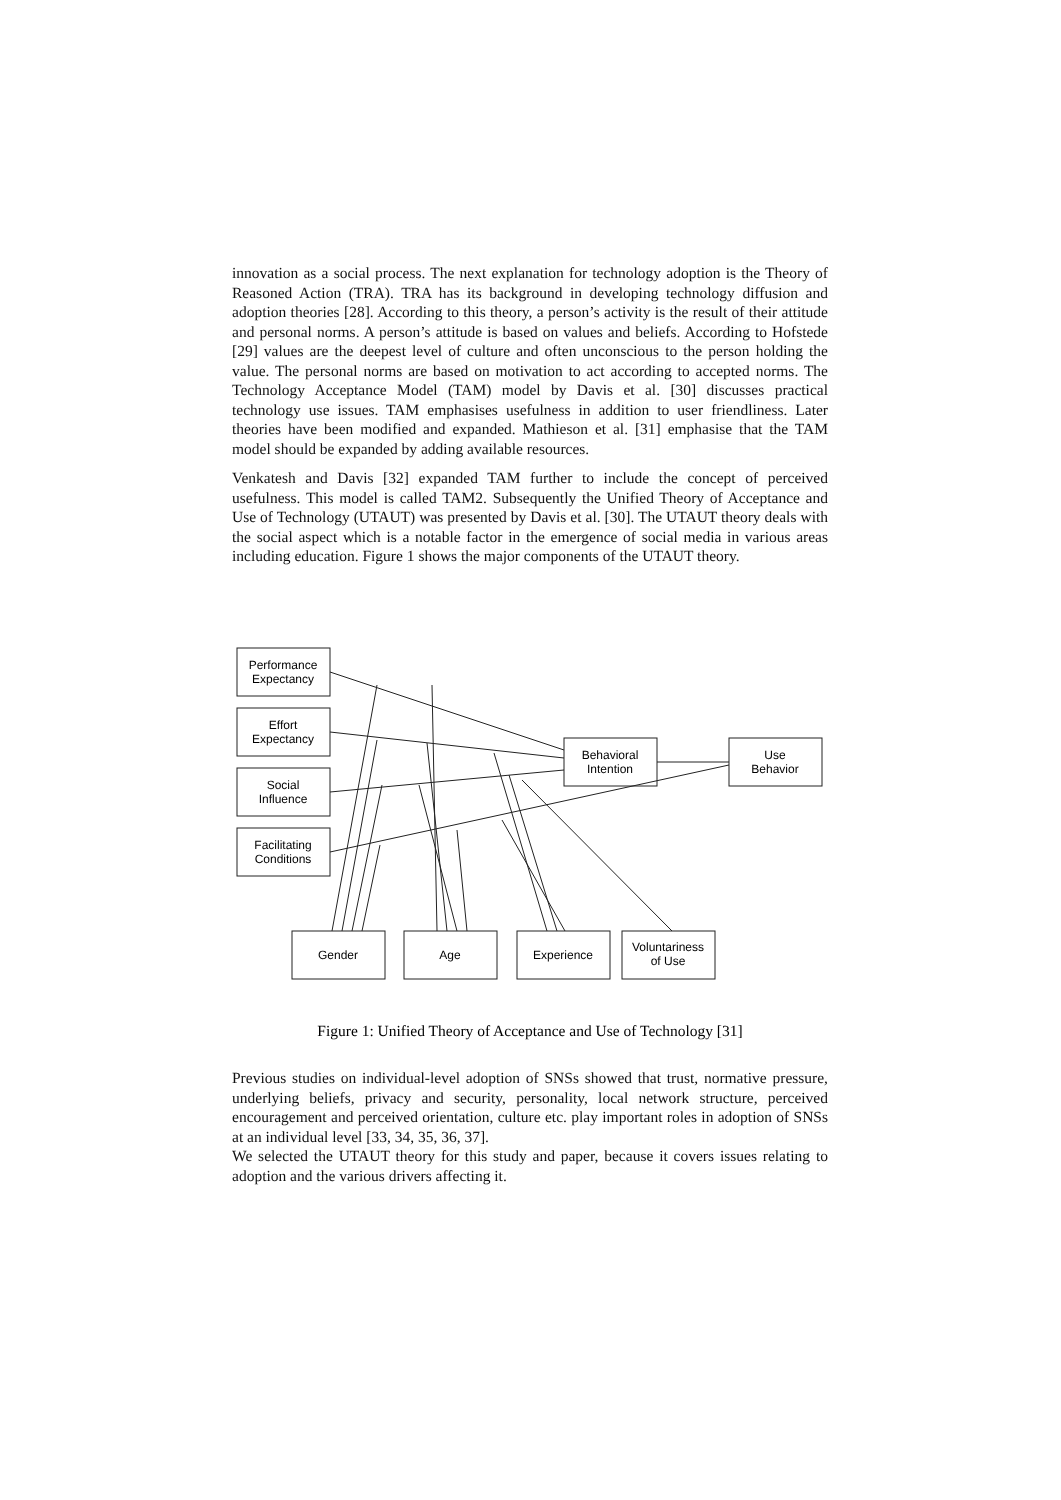innovation as a social process. The next explanation for technology adoption is the Theory of Reasoned Action (TRA). TRA has its background in developing technology diffusion and adoption theories [28]. According to this theory, a person’s activity is the result of their attitude and personal norms. A person’s attitude is based on values and beliefs. According to Hofstede [29] values are the deepest level of culture and often unconscious to the person holding the value. The personal norms are based on motivation to act according to accepted norms. The Technology Acceptance Model (TAM) model by Davis et al. [30] discusses practical technology use issues. TAM emphasises usefulness in addition to user friendliness. Later theories have been modified and expanded. Mathieson et al. [31] emphasise that the TAM model should be expanded by adding available resources.
Venkatesh and Davis [32] expanded TAM further to include the concept of perceived usefulness. This model is called TAM2. Subsequently the Unified Theory of Acceptance and Use of Technology (UTAUT) was presented by Davis et al. [30]. The UTAUT theory deals with the social aspect which is a notable factor in the emergence of social media in various areas including education. Figure 1 shows the major components of the UTAUT theory.
Performance
Expectancy
Effort
Expectancy
Social
Influence
Facilitating
Conditions
Behavioral
Intention
Use
Behavior
Gender
Age
Experience
Voluntariness
of Use
Figure 1: Unified Theory of Acceptance and Use of Technology [31]
Previous studies on individual-level adoption of SNSs showed that trust, normative pressure, underlying beliefs, privacy and security, personality, local network structure, perceived encouragement and perceived orientation, culture etc. play important roles in adoption of SNSs at an individual level [33, 34, 35, 36, 37].
We selected the UTAUT theory for this study and paper, because it covers issues relating to adoption and the various drivers affecting it.